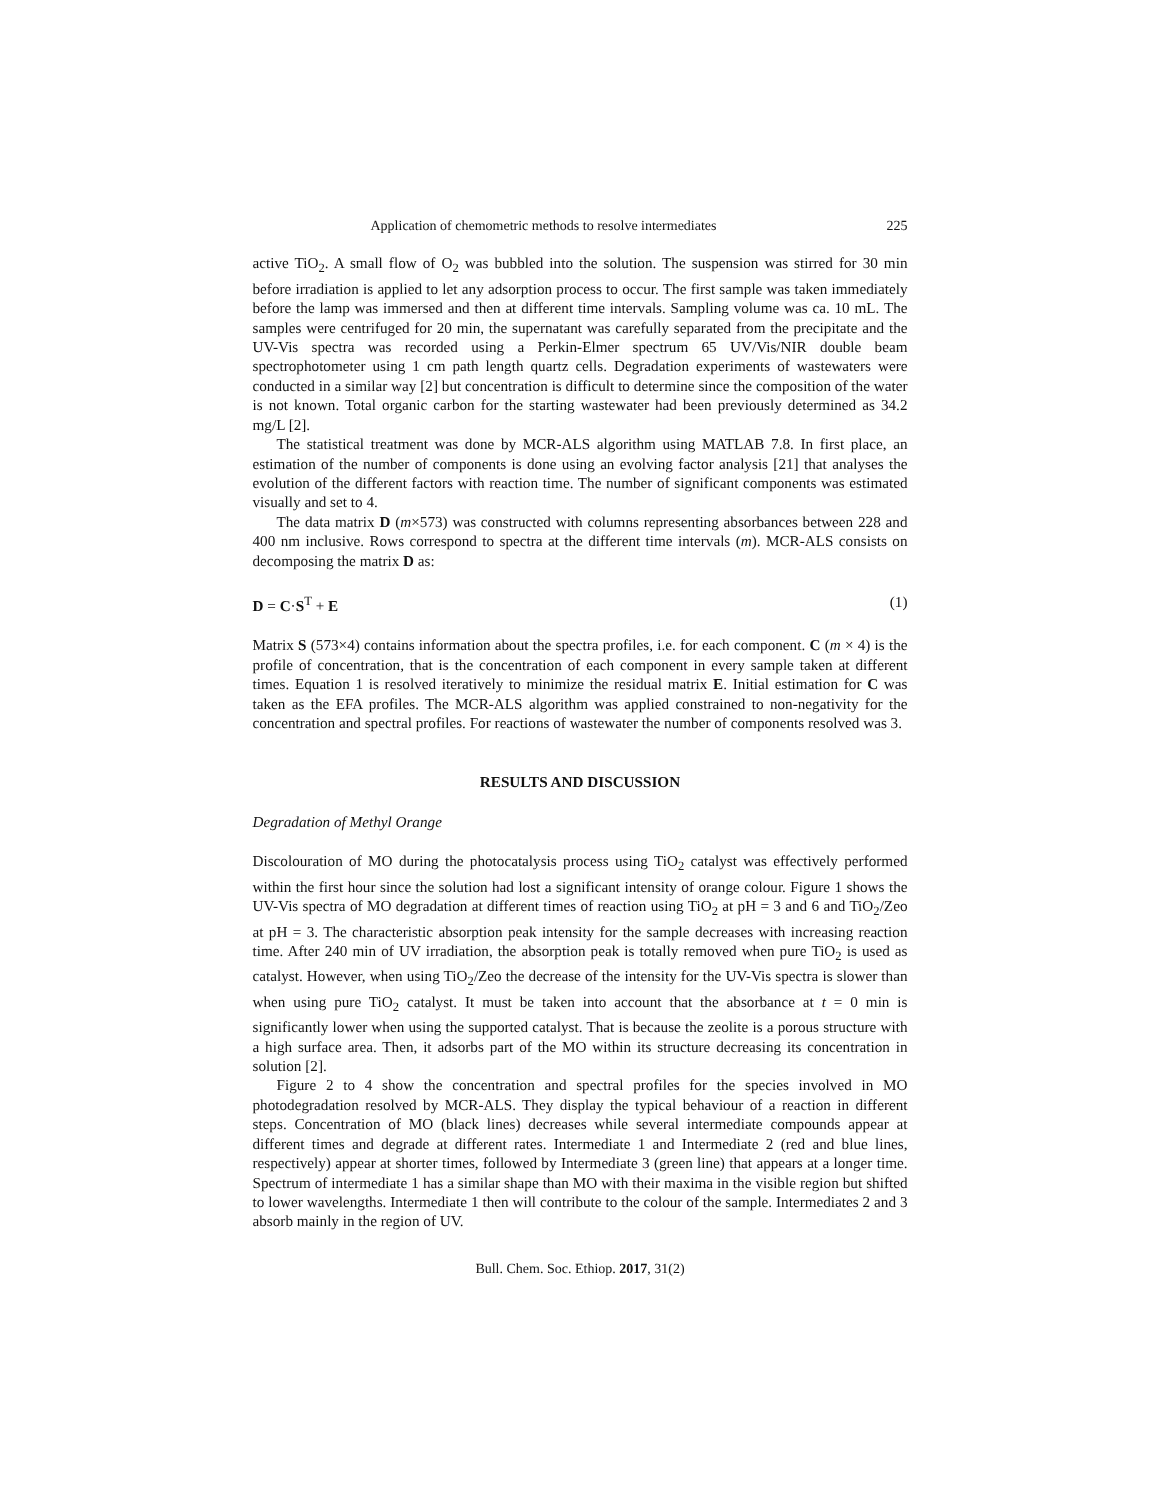Application of chemometric methods to resolve intermediates 225
active TiO<sub>2</sub>. A small flow of O<sub>2</sub> was bubbled into the solution. The suspension was stirred for 30 min before irradiation is applied to let any adsorption process to occur. The first sample was taken immediately before the lamp was immersed and then at different time intervals. Sampling volume was ca. 10 mL. The samples were centrifuged for 20 min, the supernatant was carefully separated from the precipitate and the UV-Vis spectra was recorded using a Perkin-Elmer spectrum 65 UV/Vis/NIR double beam spectrophotometer using 1 cm path length quartz cells. Degradation experiments of wastewaters were conducted in a similar way [2] but concentration is difficult to determine since the composition of the water is not known. Total organic carbon for the starting wastewater had been previously determined as 34.2 mg/L [2].
The statistical treatment was done by MCR-ALS algorithm using MATLAB 7.8. In first place, an estimation of the number of components is done using an evolving factor analysis [21] that analyses the evolution of the different factors with reaction time. The number of significant components was estimated visually and set to 4.
The data matrix D (m×573) was constructed with columns representing absorbances between 228 and 400 nm inclusive. Rows correspond to spectra at the different time intervals (m). MCR-ALS consists on decomposing the matrix D as:
D = C·S<sup>T</sup> + E (1)
Matrix S (573×4) contains information about the spectra profiles, i.e. for each component. C (m × 4) is the profile of concentration, that is the concentration of each component in every sample taken at different times. Equation 1 is resolved iteratively to minimize the residual matrix E. Initial estimation for C was taken as the EFA profiles. The MCR-ALS algorithm was applied constrained to non-negativity for the concentration and spectral profiles. For reactions of wastewater the number of components resolved was 3.
RESULTS AND DISCUSSION
Degradation of Methyl Orange
Discolouration of MO during the photocatalysis process using TiO<sub>2</sub> catalyst was effectively performed within the first hour since the solution had lost a significant intensity of orange colour. Figure 1 shows the UV-Vis spectra of MO degradation at different times of reaction using TiO<sub>2</sub> at pH = 3 and 6 and TiO<sub>2</sub>/Zeo at pH = 3. The characteristic absorption peak intensity for the sample decreases with increasing reaction time. After 240 min of UV irradiation, the absorption peak is totally removed when pure TiO<sub>2</sub> is used as catalyst. However, when using TiO<sub>2</sub>/Zeo the decrease of the intensity for the UV-Vis spectra is slower than when using pure TiO<sub>2</sub> catalyst. It must be taken into account that the absorbance at t = 0 min is significantly lower when using the supported catalyst. That is because the zeolite is a porous structure with a high surface area. Then, it adsorbs part of the MO within its structure decreasing its concentration in solution [2].
Figure 2 to 4 show the concentration and spectral profiles for the species involved in MO photodegradation resolved by MCR-ALS. They display the typical behaviour of a reaction in different steps. Concentration of MO (black lines) decreases while several intermediate compounds appear at different times and degrade at different rates. Intermediate 1 and Intermediate 2 (red and blue lines, respectively) appear at shorter times, followed by Intermediate 3 (green line) that appears at a longer time. Spectrum of intermediate 1 has a similar shape than MO with their maxima in the visible region but shifted to lower wavelengths. Intermediate 1 then will contribute to the colour of the sample. Intermediates 2 and 3 absorb mainly in the region of UV.
Bull. Chem. Soc. Ethiop. 2017, 31(2)